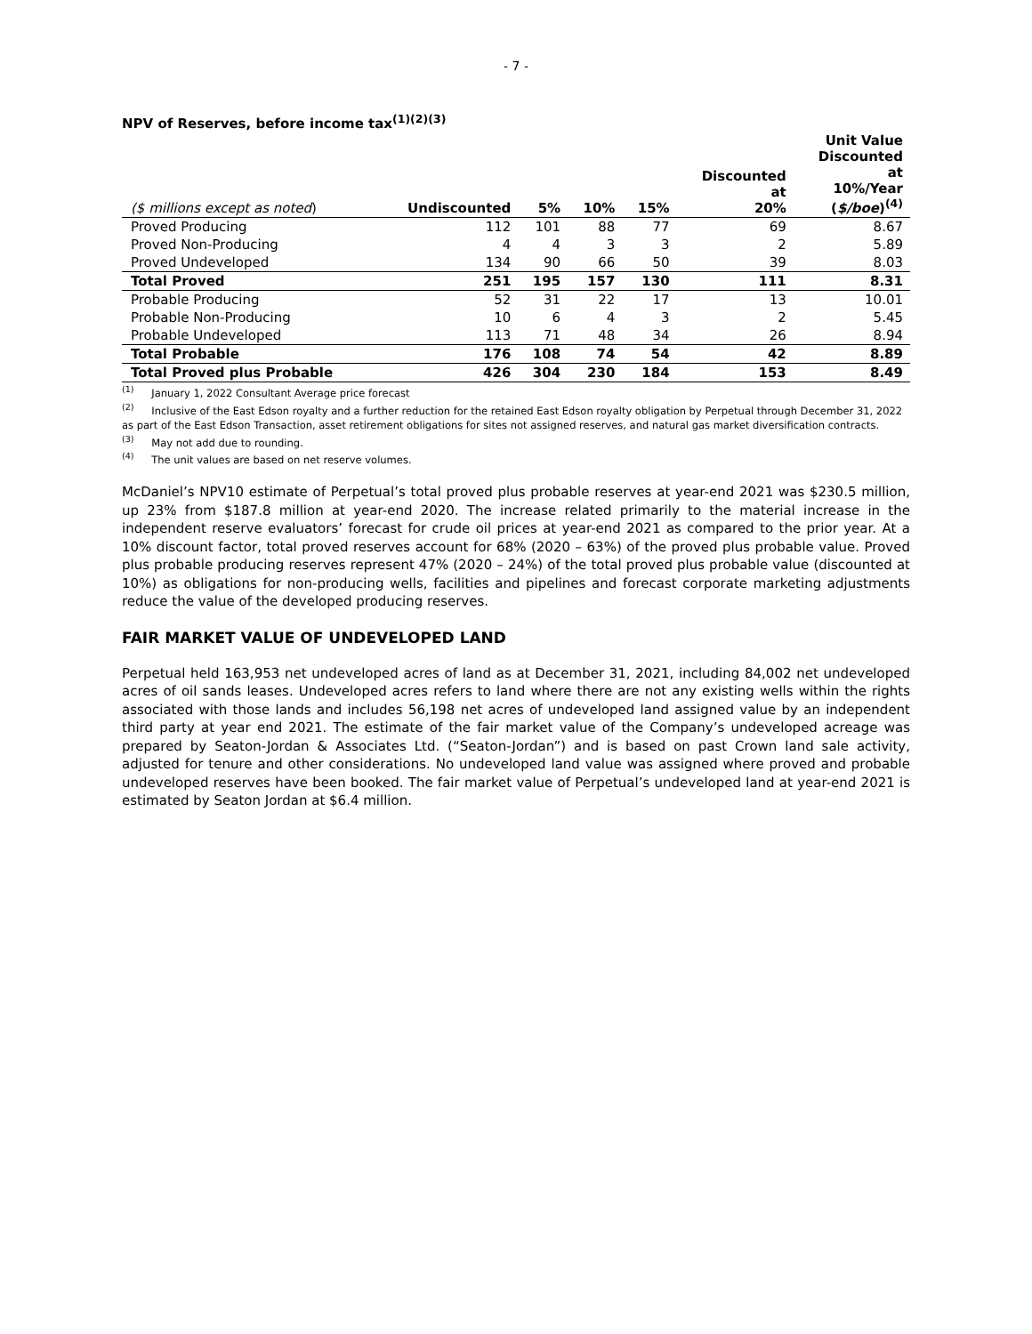- 7 -
NPV of Reserves, before income tax<sup>(1)(2)(3)</sup>
| ($ millions except as noted ) | Undiscounted | 5% | 10% | 15% | Discounted at 20% | Unit Value Discounted at 10%/Year ( $/boe )<sup>(4)</sup> |
| --- | --- | --- | --- | --- | --- | --- |
| Proved Producing | 112 | 101 | 88 | 77 | 69 | 8.67 |
| Proved Non-Producing | 4 | 4 | 3 | 3 | 2 | 5.89 |
| Proved Undeveloped | 134 | 90 | 66 | 50 | 39 | 8.03 |
| Total Proved | 251 | 195 | 157 | 130 | 111 | 8.31 |
| Probable Producing | 52 | 31 | 22 | 17 | 13 | 10.01 |
| Probable Non-Producing | 10 | 6 | 4 | 3 | 2 | 5.45 |
| Probable Undeveloped | 113 | 71 | 48 | 34 | 26 | 8.94 |
| Total Probable | 176 | 108 | 74 | 54 | 42 | 8.89 |
| Total Proved plus Probable | 426 | 304 | 230 | 184 | 153 | 8.49 |
<sup>(1)</sup> January 1, 2022 Consultant Average price forecast
<sup>(2)</sup> Inclusive of the East Edson royalty and a further reduction for the retained East Edson royalty obligation by Perpetual through December 31, 2022 as part of the East Edson Transaction, asset retirement obligations for sites not assigned reserves, and natural gas market diversification contracts.
<sup>(3)</sup> May not add due to rounding.
<sup>(4)</sup> The unit values are based on net reserve volumes.
McDaniel’s NPV10 estimate of Perpetual’s total proved plus probable reserves at year-end 2021 was $230.5 million, up 23% from $187.8 million at year-end 2020. The increase related primarily to the material increase in the independent reserve evaluators’ forecast for crude oil prices at year-end 2021 as compared to the prior year. At a 10% discount factor, total proved reserves account for 68% (2020 – 63%) of the proved plus probable value. Proved plus probable producing reserves represent 47% (2020 – 24%) of the total proved plus probable value (discounted at 10%) as obligations for non-producing wells, facilities and pipelines and forecast corporate marketing adjustments reduce the value of the developed producing reserves.
FAIR MARKET VALUE OF UNDEVELOPED LAND
Perpetual held 163,953 net undeveloped acres of land as at December 31, 2021, including 84,002 net undeveloped acres of oil sands leases. Undeveloped acres refers to land where there are not any existing wells within the rights associated with those lands and includes 56,198 net acres of undeveloped land assigned value by an independent third party at year end 2021. The estimate of the fair market value of the Company’s undeveloped acreage was prepared by Seaton-Jordan & Associates Ltd. (“Seaton-Jordan”) and is based on past Crown land sale activity, adjusted for tenure and other considerations. No undeveloped land value was assigned where proved and probable undeveloped reserves have been booked. The fair market value of Perpetual’s undeveloped land at year-end 2021 is estimated by Seaton Jordan at $6.4 million.